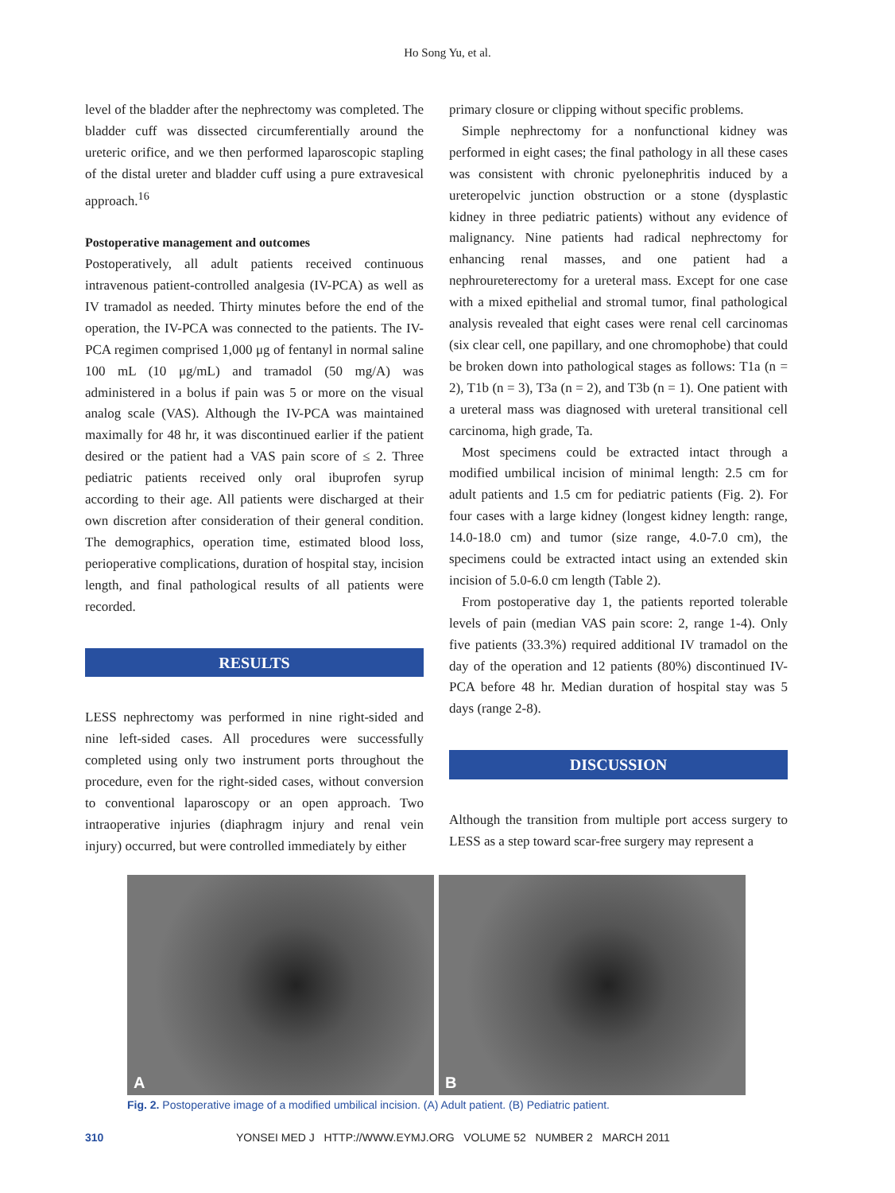Ho Song Yu, et al.
level of the bladder after the nephrectomy was completed. The bladder cuff was dissected circumferentially around the ureteric orifice, and we then performed laparoscopic stapling of the distal ureter and bladder cuff using a pure extravesical approach.<sup>16</sup>
Postoperative management and outcomes
Postoperatively, all adult patients received continuous intravenous patient-controlled analgesia (IV-PCA) as well as IV tramadol as needed. Thirty minutes before the end of the operation, the IV-PCA was connected to the patients. The IV-PCA regimen comprised 1,000 μg of fentanyl in normal saline 100 mL (10 μg/mL) and tramadol (50 mg/A) was administered in a bolus if pain was 5 or more on the visual analog scale (VAS). Although the IV-PCA was maintained maximally for 48 hr, it was discontinued earlier if the patient desired or the patient had a VAS pain score of ≤ 2. Three pediatric patients received only oral ibuprofen syrup according to their age. All patients were discharged at their own discretion after consideration of their general condition. The demographics, operation time, estimated blood loss, perioperative complications, duration of hospital stay, incision length, and final pathological results of all patients were recorded.
RESULTS
LESS nephrectomy was performed in nine right-sided and nine left-sided cases. All procedures were successfully completed using only two instrument ports throughout the procedure, even for the right-sided cases, without conversion to conventional laparoscopy or an open approach. Two intraoperative injuries (diaphragm injury and renal vein injury) occurred, but were controlled immediately by either
primary closure or clipping without specific problems.
Simple nephrectomy for a nonfunctional kidney was performed in eight cases; the final pathology in all these cases was consistent with chronic pyelonephritis induced by a ureteropelvic junction obstruction or a stone (dysplastic kidney in three pediatric patients) without any evidence of malignancy. Nine patients had radical nephrectomy for enhancing renal masses, and one patient had a nephroureterectomy for a ureteral mass. Except for one case with a mixed epithelial and stromal tumor, final pathological analysis revealed that eight cases were renal cell carcinomas (six clear cell, one papillary, and one chromophobe) that could be broken down into pathological stages as follows: T1a (n = 2), T1b (n = 3), T3a (n = 2), and T3b (n = 1). One patient with a ureteral mass was diagnosed with ureteral transitional cell carcinoma, high grade, Ta.
Most specimens could be extracted intact through a modified umbilical incision of minimal length: 2.5 cm for adult patients and 1.5 cm for pediatric patients (Fig. 2). For four cases with a large kidney (longest kidney length: range, 14.0-18.0 cm) and tumor (size range, 4.0-7.0 cm), the specimens could be extracted intact using an extended skin incision of 5.0-6.0 cm length (Table 2).
From postoperative day 1, the patients reported tolerable levels of pain (median VAS pain score: 2, range 1-4). Only five patients (33.3%) required additional IV tramadol on the day of the operation and 12 patients (80%) discontinued IV-PCA before 48 hr. Median duration of hospital stay was 5 days (range 2-8).
DISCUSSION
Although the transition from multiple port access surgery to LESS as a step toward scar-free surgery may represent a
A B
Fig. 2. Postoperative image of a modified umbilical incision. (A) Adult patient. (B) Pediatric patient.
310 YONSEI MED J HTTP://WWW.EYMJ.ORG VOLUME 52 NUMBER 2 MARCH 2011